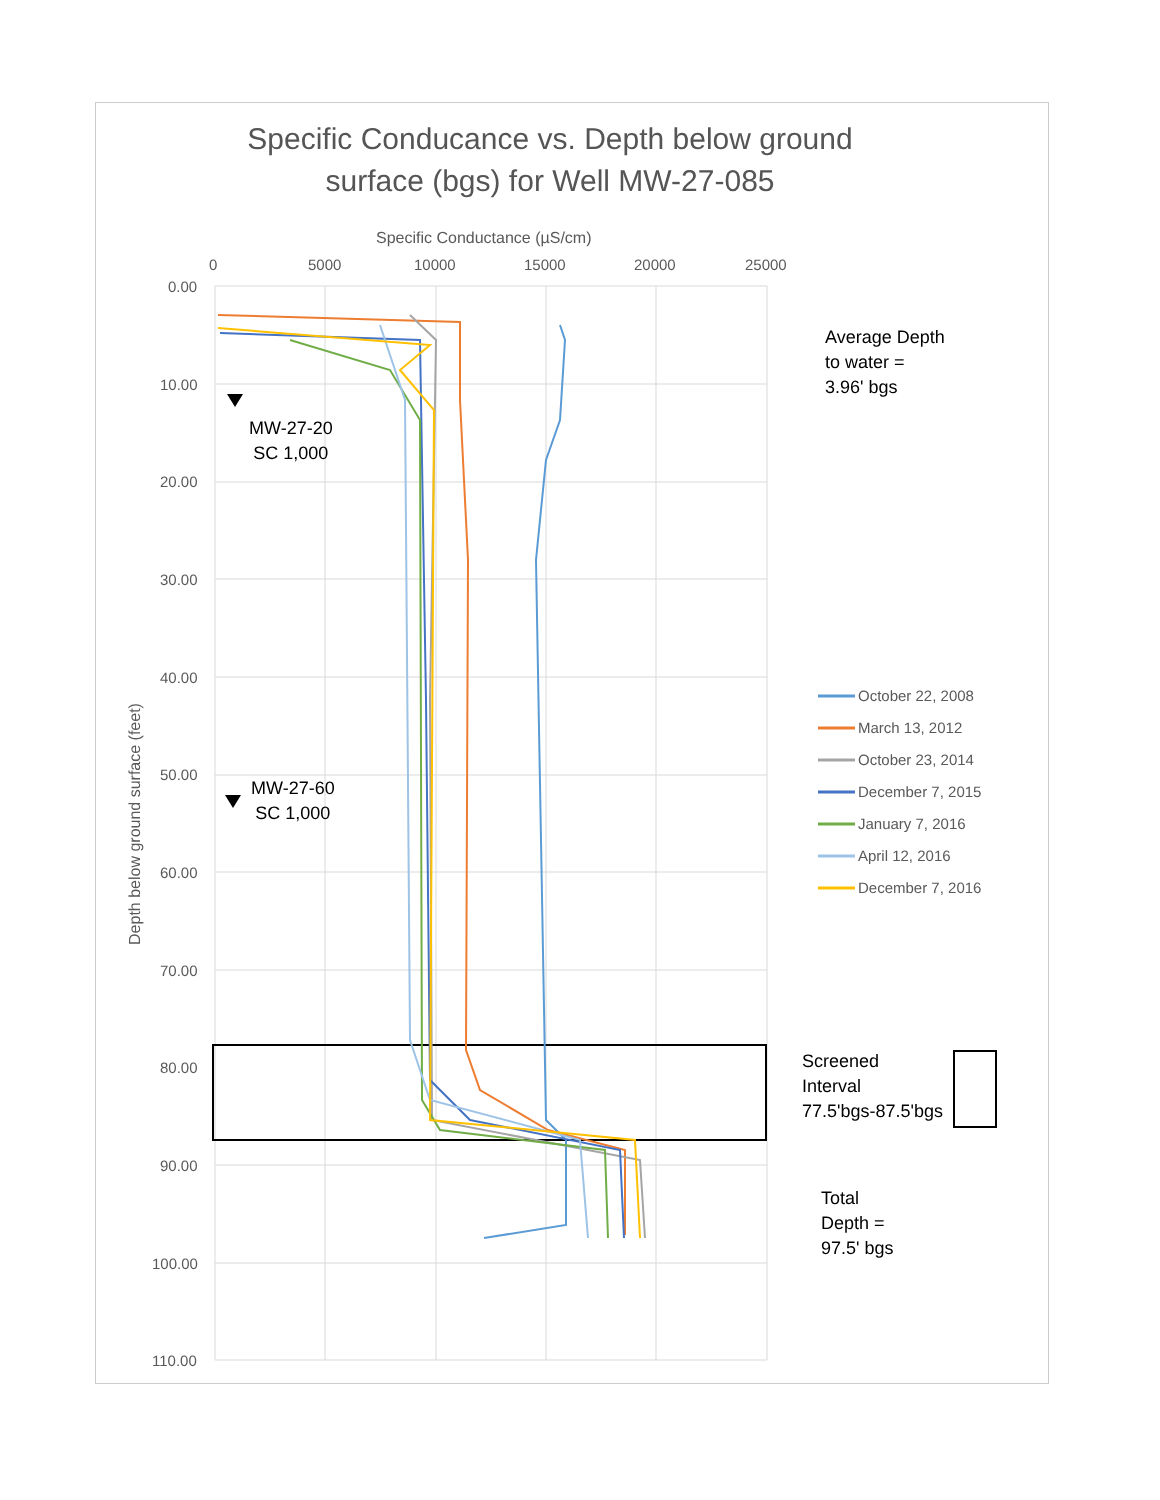Specific Conducance vs. Depth below ground surface (bgs) for Well MW-27-085
Specific Conductance (µS/cm)
0 5000 10000 15000 20000 25000
0.00
10.00
20.00
30.00
40.00
50.00
60.00
70.00
80.00
90.00
100.00
110.00
Depth below ground surface (feet)
MW-27-20
SC 1,000
MW-27-60
SC 1,000
Average Depth
to water =
3.96' bgs
Screened
Interval
77.5'bgs-87.5'bgs
Total
Depth =
97.5' bgs
October 22, 2008
March 13, 2012
October 23, 2014
December 7, 2015
January 7, 2016
April 12, 2016
December 7, 2016